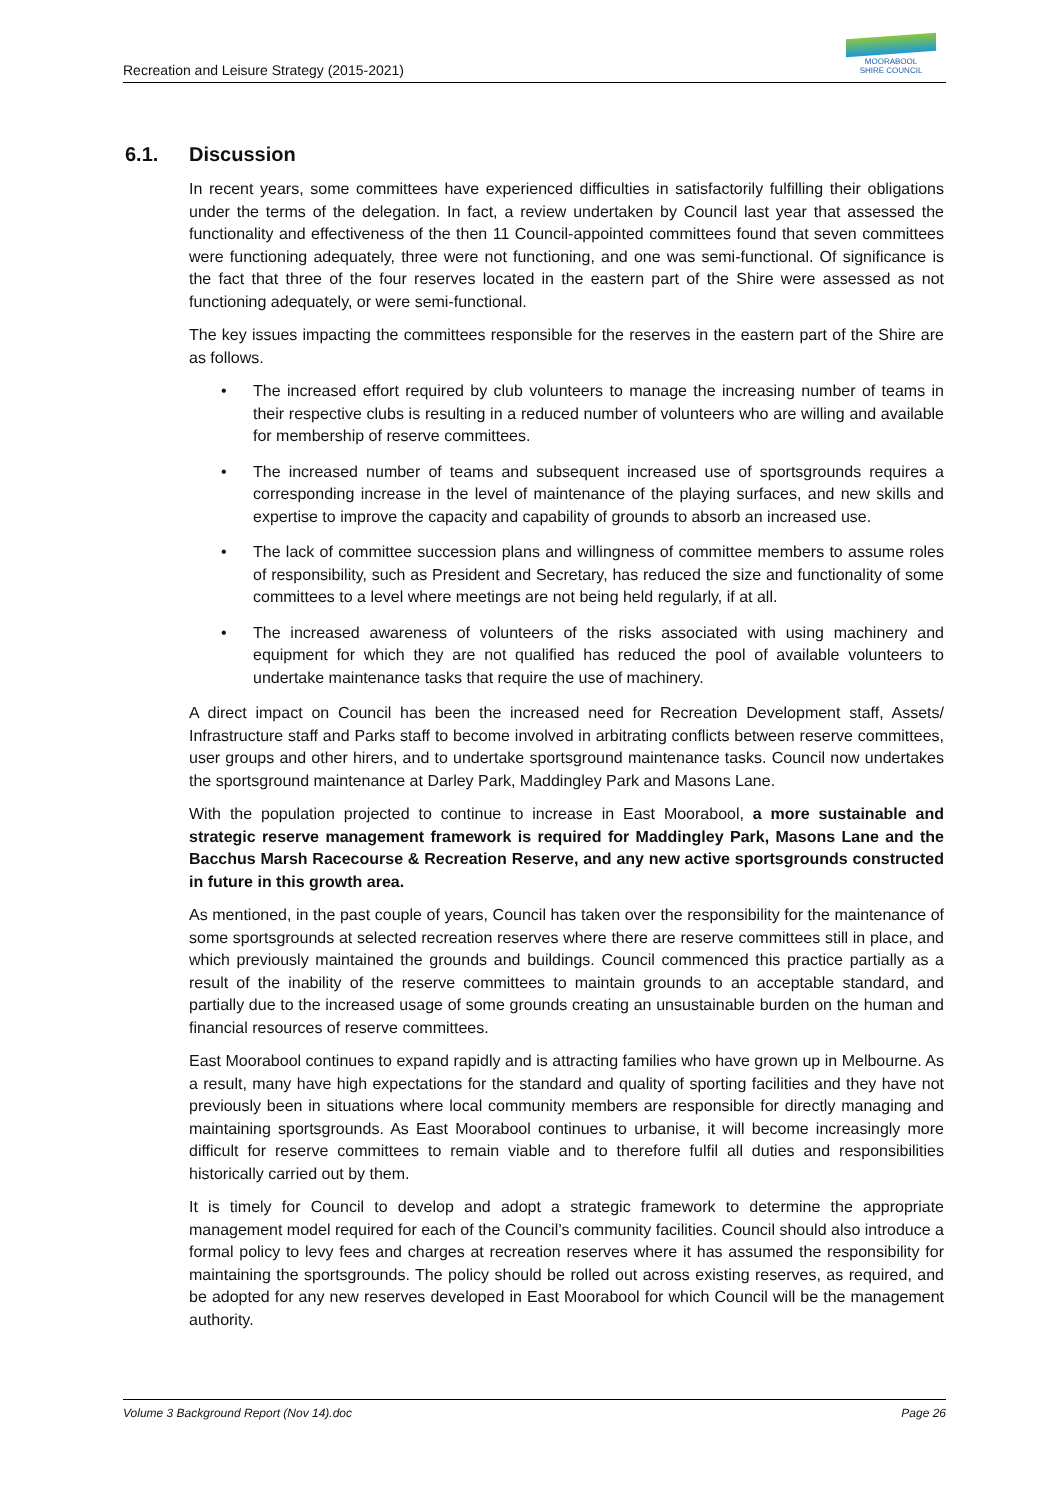Recreation and Leisure Strategy (2015-2021)
MOORABOOL
SHIRE COUNCIL
6.1. Discussion
In recent years, some committees have experienced difficulties in satisfactorily fulfilling their obligations under the terms of the delegation. In fact, a review undertaken by Council last year that assessed the functionality and effectiveness of the then 11 Council-appointed committees found that seven committees were functioning adequately, three were not functioning, and one was semi-functional. Of significance is the fact that three of the four reserves located in the eastern part of the Shire were assessed as not functioning adequately, or were semi-functional.
The key issues impacting the committees responsible for the reserves in the eastern part of the Shire are as follows.
The increased effort required by club volunteers to manage the increasing number of teams in their respective clubs is resulting in a reduced number of volunteers who are willing and available for membership of reserve committees.
The increased number of teams and subsequent increased use of sportsgrounds requires a corresponding increase in the level of maintenance of the playing surfaces, and new skills and expertise to improve the capacity and capability of grounds to absorb an increased use.
The lack of committee succession plans and willingness of committee members to assume roles of responsibility, such as President and Secretary, has reduced the size and functionality of some committees to a level where meetings are not being held regularly, if at all.
The increased awareness of volunteers of the risks associated with using machinery and equipment for which they are not qualified has reduced the pool of available volunteers to undertake maintenance tasks that require the use of machinery.
A direct impact on Council has been the increased need for Recreation Development staff, Assets/ Infrastructure staff and Parks staff to become involved in arbitrating conflicts between reserve committees, user groups and other hirers, and to undertake sportsground maintenance tasks. Council now undertakes the sportsground maintenance at Darley Park, Maddingley Park and Masons Lane.
With the population projected to continue to increase in East Moorabool, a more sustainable and strategic reserve management framework is required for Maddingley Park, Masons Lane and the Bacchus Marsh Racecourse & Recreation Reserve, and any new active sportsgrounds constructed in future in this growth area.
As mentioned, in the past couple of years, Council has taken over the responsibility for the maintenance of some sportsgrounds at selected recreation reserves where there are reserve committees still in place, and which previously maintained the grounds and buildings. Council commenced this practice partially as a result of the inability of the reserve committees to maintain grounds to an acceptable standard, and partially due to the increased usage of some grounds creating an unsustainable burden on the human and financial resources of reserve committees.
East Moorabool continues to expand rapidly and is attracting families who have grown up in Melbourne. As a result, many have high expectations for the standard and quality of sporting facilities and they have not previously been in situations where local community members are responsible for directly managing and maintaining sportsgrounds. As East Moorabool continues to urbanise, it will become increasingly more difficult for reserve committees to remain viable and to therefore fulfil all duties and responsibilities historically carried out by them.
It is timely for Council to develop and adopt a strategic framework to determine the appropriate management model required for each of the Council’s community facilities. Council should also introduce a formal policy to levy fees and charges at recreation reserves where it has assumed the responsibility for maintaining the sportsgrounds. The policy should be rolled out across existing reserves, as required, and be adopted for any new reserves developed in East Moorabool for which Council will be the management authority.
Volume 3 Background Report (Nov 14).doc Page 26